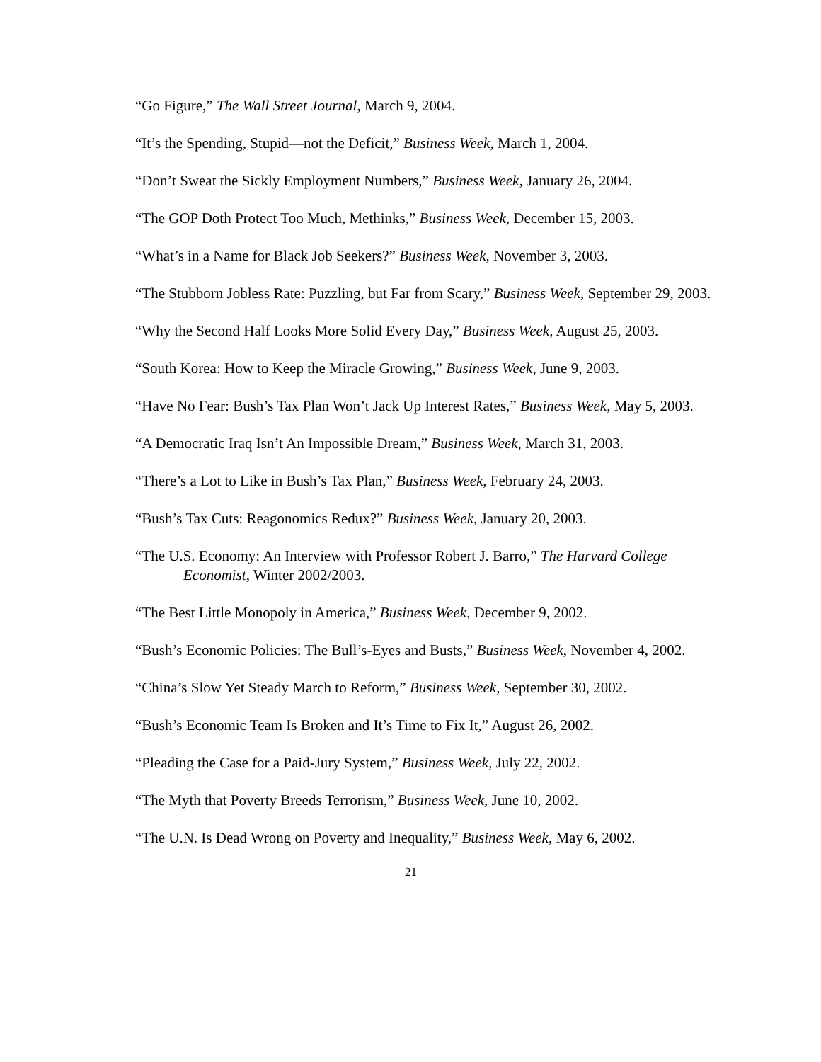“Go Figure,” The Wall Street Journal, March 9, 2004.
“It’s the Spending, Stupid—not the Deficit,” Business Week, March 1, 2004.
“Don’t Sweat the Sickly Employment Numbers,” Business Week, January 26, 2004.
“The GOP Doth Protect Too Much, Methinks,” Business Week, December 15, 2003.
“What’s in a Name for Black Job Seekers?” Business Week, November 3, 2003.
“The Stubborn Jobless Rate: Puzzling, but Far from Scary,” Business Week, September 29, 2003.
“Why the Second Half Looks More Solid Every Day,” Business Week, August 25, 2003.
“South Korea: How to Keep the Miracle Growing,” Business Week, June 9, 2003.
“Have No Fear: Bush’s Tax Plan Won’t Jack Up Interest Rates,” Business Week, May 5, 2003.
“A Democratic Iraq Isn’t An Impossible Dream,” Business Week, March 31, 2003.
“There’s a Lot to Like in Bush’s Tax Plan,” Business Week, February 24, 2003.
“Bush’s Tax Cuts: Reagonomics Redux?” Business Week, January 20, 2003.
“The U.S. Economy: An Interview with Professor Robert J. Barro,” The Harvard College Economist, Winter 2002/2003.
“The Best Little Monopoly in America,” Business Week, December 9, 2002.
“Bush’s Economic Policies: The Bull’s-Eyes and Busts,” Business Week, November 4, 2002.
“China’s Slow Yet Steady March to Reform,” Business Week, September 30, 2002.
“Bush’s Economic Team Is Broken and It’s Time to Fix It,” August 26, 2002.
“Pleading the Case for a Paid-Jury System,” Business Week, July 22, 2002.
“The Myth that Poverty Breeds Terrorism,” Business Week, June 10, 2002.
“The U.N. Is Dead Wrong on Poverty and Inequality,” Business Week, May 6, 2002.
21